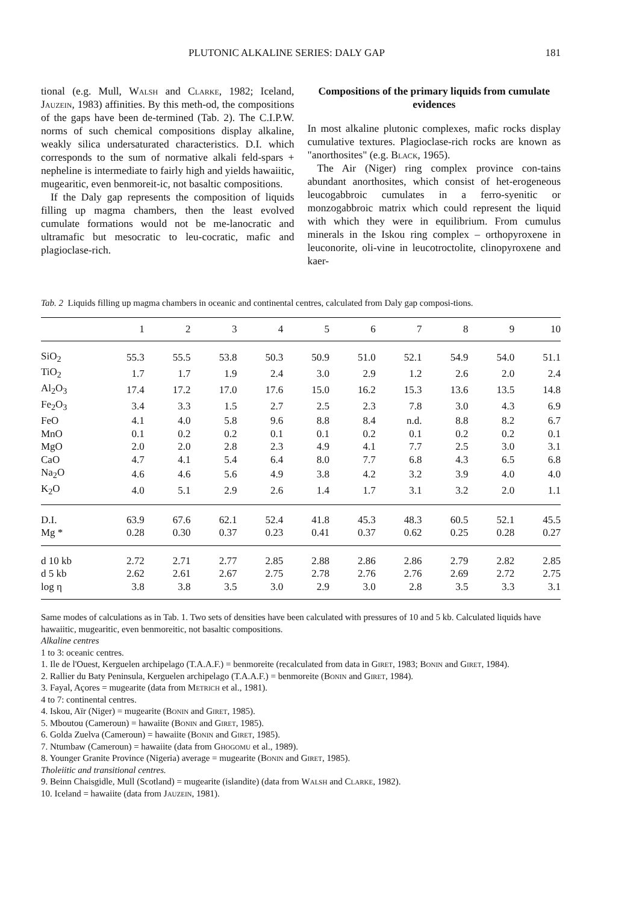PLUTONIC ALKALINE SERIES: DALY GAP 181
tional (e.g. Mull, Walsh and Clarke, 1982; Iceland, Jauzein, 1983) affinities. By this meth-od, the compositions of the gaps have been de-termined (Tab. 2). The C.I.P.W. norms of such chemical compositions display alkaline, weakly silica undersaturated characteristics. D.I. which corresponds to the sum of normative alkali feld-spars + nepheline is intermediate to fairly high and yields hawaiitic, mugearitic, even benmoreit-ic, not basaltic compositions.
If the Daly gap represents the composition of liquids filling up magma chambers, then the least evolved cumulate formations would not be me-lanocratic and ultramafic but mesocratic to leu-cocratic, mafic and plagioclase-rich.
Compositions of the primary liquids from cumulate evidences
In most alkaline plutonic complexes, mafic rocks display cumulative textures. Plagioclase-rich rocks are known as "anorthosites" (e.g. Black, 1965).
The Air (Niger) ring complex province con-tains abundant anorthosites, which consist of het-erogeneous leucogabbroic cumulates in a ferro-syenitic or monzogabbroic matrix which could represent the liquid with which they were in equilibrium. From cumulus minerals in the Iskou ring complex – orthopyroxene in leuconorite, oli-vine in leucotroctolite, clinopyroxene and kaer-
Tab. 2 Liquids filling up magma chambers in oceanic and continental centres, calculated from Daly gap composi-tions.
| | 1 | 2 | 3 | 4 | 5 | 6 | 7 | 8 | 9 | 10 |
| --- | --- | --- | --- | --- | --- | --- | --- | --- | --- | --- |
| SiO<sub>2</sub> | 55.3 | 55.5 | 53.8 | 50.3 | 50.9 | 51.0 | 52.1 | 54.9 | 54.0 | 51.1 |
| TiO<sub>2</sub> | 1.7 | 1.7 | 1.9 | 2.4 | 3.0 | 2.9 | 1.2 | 2.6 | 2.0 | 2.4 |
| Al<sub>2</sub>O<sub>3</sub> | 17.4 | 17.2 | 17.0 | 17.6 | 15.0 | 16.2 | 15.3 | 13.6 | 13.5 | 14.8 |
| Fe<sub>2</sub>O<sub>3</sub> | 3.4 | 3.3 | 1.5 | 2.7 | 2.5 | 2.3 | 7.8 | 3.0 | 4.3 | 6.9 |
| FeO | 4.1 | 4.0 | 5.8 | 9.6 | 8.8 | 8.4 | n.d. | 8.8 | 8.2 | 6.7 |
| MnO | 0.1 | 0.2 | 0.2 | 0.1 | 0.1 | 0.2 | 0.1 | 0.2 | 0.2 | 0.1 |
| MgO | 2.0 | 2.0 | 2.8 | 2.3 | 4.9 | 4.1 | 7.7 | 2.5 | 3.0 | 3.1 |
| CaO | 4.7 | 4.1 | 5.4 | 6.4 | 8.0 | 7.7 | 6.8 | 4.3 | 6.5 | 6.8 |
| Na<sub>2</sub>O | 4.6 | 4.6 | 5.6 | 4.9 | 3.8 | 4.2 | 3.2 | 3.9 | 4.0 | 4.0 |
| K<sub>2</sub>O | 4.0 | 5.1 | 2.9 | 2.6 | 1.4 | 1.7 | 3.1 | 3.2 | 2.0 | 1.1 |
| D.I. | 63.9 | 67.6 | 62.1 | 52.4 | 41.8 | 45.3 | 48.3 | 60.5 | 52.1 | 45.5 |
| Mg * | 0.28 | 0.30 | 0.37 | 0.23 | 0.41 | 0.37 | 0.62 | 0.25 | 0.28 | 0.27 |
| d 10 kb | 2.72 | 2.71 | 2.77 | 2.85 | 2.88 | 2.86 | 2.86 | 2.79 | 2.82 | 2.85 |
| d 5 kb | 2.62 | 2.61 | 2.67 | 2.75 | 2.78 | 2.76 | 2.76 | 2.69 | 2.72 | 2.75 |
| log η | 3.8 | 3.8 | 3.5 | 3.0 | 2.9 | 3.0 | 2.8 | 3.5 | 3.3 | 3.1 |
Same modes of calculations as in Tab. 1. Two sets of densities have been calculated with pressures of 10 and 5 kb. Calculated liquids have hawaiitic, mugearitic, even benmoreitic, not basaltic compositions.
Alkaline centres
1 to 3: oceanic centres.
1. Ile de l'Ouest, Kerguelen archipelago (T.A.A.F.) = benmoreite (recalculated from data in Giret, 1983; Bonin and Giret, 1984).
2. Rallier du Baty Peninsula, Kerguelen archipelago (T.A.A.F.) = benmoreite (Bonin and Giret, 1984).
3. Fayal, Açores = mugearite (data from Metrich et al., 1981).
4 to 7: continental centres.
4. Iskou, Aïr (Niger) = mugearite (Bonin and Giret, 1985).
5. Mboutou (Cameroun) = hawaiite (Bonin and Giret, 1985).
6. Golda Zuelva (Cameroun) = hawaiite (Bonin and Giret, 1985).
7. Ntumbaw (Cameroun) = hawaiite (data from Ghogomu et al., 1989).
8. Younger Granite Province (Nigeria) average = mugearite (Bonin and Giret, 1985).
Tholeiitic and transitional centres.
9. Beinn Chaisgidle, Mull (Scotland) = mugearite (islandite) (data from Walsh and Clarke, 1982).
10. Iceland = hawaiite (data from Jauzein, 1981).